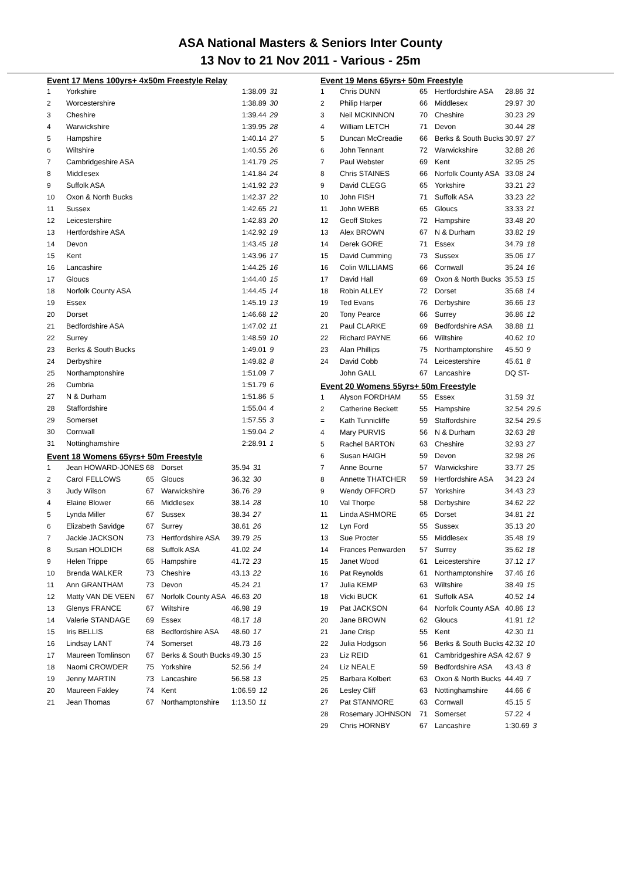ASA National Masters & Seniors Inter County
13 Nov to 21 Nov 2011 - Various - 25m
Event 17 Mens 100yrs+ 4x50m Freestyle Relay
| 1 | Yorkshire | 1:38.09 31 |
| 2 | Worcestershire | 1:38.89 30 |
| 3 | Cheshire | 1:39.44 29 |
| 4 | Warwickshire | 1:39.95 28 |
| 5 | Hampshire | 1:40.14 27 |
| 6 | Wiltshire | 1:40.55 26 |
| 7 | Cambridgeshire ASA | 1:41.79 25 |
| 8 | Middlesex | 1:41.84 24 |
| 9 | Suffolk ASA | 1:41.92 23 |
| 10 | Oxon & North Bucks | 1:42.37 22 |
| 11 | Sussex | 1:42.65 21 |
| 12 | Leicestershire | 1:42.83 20 |
| 13 | Hertfordshire ASA | 1:42.92 19 |
| 14 | Devon | 1:43.45 18 |
| 15 | Kent | 1:43.96 17 |
| 16 | Lancashire | 1:44.25 16 |
| 17 | Gloucs | 1:44.40 15 |
| 18 | Norfolk County ASA | 1:44.45 14 |
| 19 | Essex | 1:45.19 13 |
| 20 | Dorset | 1:46.68 12 |
| 21 | Bedfordshire ASA | 1:47.02 11 |
| 22 | Surrey | 1:48.59 10 |
| 23 | Berks & South Bucks | 1:49.01 9 |
| 24 | Derbyshire | 1:49.82 8 |
| 25 | Northamptonshire | 1:51.09 7 |
| 26 | Cumbria | 1:51.79 6 |
| 27 | N & Durham | 1:51.86 5 |
| 28 | Staffordshire | 1:55.04 4 |
| 29 | Somerset | 1:57.55 3 |
| 30 | Cornwall | 1:59.04 2 |
| 31 | Nottinghamshire | 2:28.91 1 |
Event 18 Womens 65yrs+ 50m Freestyle
| 1 | Jean HOWARD-JONES | 68 | Dorset | 35.94 31 |
| 2 | Carol FELLOWS | 65 | Gloucs | 36.32 30 |
| 3 | Judy Wilson | 67 | Warwickshire | 36.76 29 |
| 4 | Elaine Blower | 66 | Middlesex | 38.14 28 |
| 5 | Lynda Miller | 67 | Sussex | 38.34 27 |
| 6 | Elizabeth Savidge | 67 | Surrey | 38.61 26 |
| 7 | Jackie JACKSON | 73 | Hertfordshire ASA | 39.79 25 |
| 8 | Susan HOLDICH | 68 | Suffolk ASA | 41.02 24 |
| 9 | Helen Trippe | 65 | Hampshire | 41.72 23 |
| 10 | Brenda WALKER | 73 | Cheshire | 43.13 22 |
| 11 | Ann GRANTHAM | 73 | Devon | 45.24 21 |
| 12 | Matty VAN DE VEEN | 67 | Norfolk County ASA | 46.63 20 |
| 13 | Glenys FRANCE | 67 | Wiltshire | 46.98 19 |
| 14 | Valerie STANDAGE | 69 | Essex | 48.17 18 |
| 15 | Iris BELLIS | 68 | Bedfordshire ASA | 48.60 17 |
| 16 | Lindsay LANT | 74 | Somerset | 48.73 16 |
| 17 | Maureen Tomlinson | 67 | Berks & South Bucks | 49.30 15 |
| 18 | Naomi CROWDER | 75 | Yorkshire | 52.56 14 |
| 19 | Jenny MARTIN | 73 | Lancashire | 56.58 13 |
| 20 | Maureen Fakley | 74 | Kent | 1:06.59 12 |
| 21 | Jean Thomas | 67 | Northamptonshire | 1:13.50 11 |
Event 19 Mens 65yrs+ 50m Freestyle
| 1 | Chris DUNN | 65 | Hertfordshire ASA | 28.86 31 |
| 2 | Philip Harper | 66 | Middlesex | 29.97 30 |
| 3 | Neil MCKINNON | 70 | Cheshire | 30.23 29 |
| 4 | William LETCH | 71 | Devon | 30.44 28 |
| 5 | Duncan McCreadie | 66 | Berks & South Bucks | 30.97 27 |
| 6 | John Tennant | 72 | Warwickshire | 32.88 26 |
| 7 | Paul Webster | 69 | Kent | 32.95 25 |
| 8 | Chris STAINES | 66 | Norfolk County ASA | 33.08 24 |
| 9 | David CLEGG | 65 | Yorkshire | 33.21 23 |
| 10 | John FISH | 71 | Suffolk ASA | 33.23 22 |
| 11 | John WEBB | 65 | Gloucs | 33.33 21 |
| 12 | Geoff Stokes | 72 | Hampshire | 33.48 20 |
| 13 | Alex BROWN | 67 | N & Durham | 33.82 19 |
| 14 | Derek GORE | 71 | Essex | 34.79 18 |
| 15 | David Cumming | 73 | Sussex | 35.06 17 |
| 16 | Colin WILLIAMS | 66 | Cornwall | 35.24 16 |
| 17 | David Hall | 69 | Oxon & North Bucks | 35.53 15 |
| 18 | Robin ALLEY | 72 | Dorset | 35.68 14 |
| 19 | Ted Evans | 76 | Derbyshire | 36.66 13 |
| 20 | Tony Pearce | 66 | Surrey | 36.86 12 |
| 21 | Paul CLARKE | 69 | Bedfordshire ASA | 38.88 11 |
| 22 | Richard PAYNE | 66 | Wiltshire | 40.62 10 |
| 23 | Alan Phillips | 75 | Northamptonshire | 45.50 9 |
| 24 | David Cobb | 74 | Leicestershire | 45.61 8 |
| | John GALL | 67 | Lancashire | DQ ST- |
Event 20 Womens 55yrs+ 50m Freestyle
| 1 | Alyson FORDHAM | 55 | Essex | 31.59 31 |
| 2 | Catherine Beckett | 55 | Hampshire | 32.54 29.5 |
| = | Kath Tunnicliffe | 59 | Staffordshire | 32.54 29.5 |
| 4 | Mary PURVIS | 56 | N & Durham | 32.63 28 |
| 5 | Rachel BARTON | 63 | Cheshire | 32.93 27 |
| 6 | Susan HAIGH | 59 | Devon | 32.98 26 |
| 7 | Anne Bourne | 57 | Warwickshire | 33.77 25 |
| 8 | Annette THATCHER | 59 | Hertfordshire ASA | 34.23 24 |
| 9 | Wendy OFFORD | 57 | Yorkshire | 34.43 23 |
| 10 | Val Thorpe | 58 | Derbyshire | 34.62 22 |
| 11 | Linda ASHMORE | 65 | Dorset | 34.81 21 |
| 12 | Lyn Ford | 55 | Sussex | 35.13 20 |
| 13 | Sue Procter | 55 | Middlesex | 35.48 19 |
| 14 | Frances Penwarden | 57 | Surrey | 35.62 18 |
| 15 | Janet Wood | 61 | Leicestershire | 37.12 17 |
| 16 | Pat Reynolds | 61 | Northamptonshire | 37.46 16 |
| 17 | Julia KEMP | 63 | Wiltshire | 38.49 15 |
| 18 | Vicki BUCK | 61 | Suffolk ASA | 40.52 14 |
| 19 | Pat JACKSON | 64 | Norfolk County ASA | 40.86 13 |
| 20 | Jane BROWN | 62 | Gloucs | 41.91 12 |
| 21 | Jane Crisp | 55 | Kent | 42.30 11 |
| 22 | Julia Hodgson | 56 | Berks & South Bucks | 42.32 10 |
| 23 | Liz REID | 61 | Cambridgeshire ASA | 42.67 9 |
| 24 | Liz NEALE | 59 | Bedfordshire ASA | 43.43 8 |
| 25 | Barbara Kolbert | 63 | Oxon & North Bucks | 44.49 7 |
| 26 | Lesley Cliff | 63 | Nottinghamshire | 44.66 6 |
| 27 | Pat STANMORE | 63 | Cornwall | 45.15 5 |
| 28 | Rosemary JOHNSON | 71 | Somerset | 57.22 4 |
| 29 | Chris HORNBY | 67 | Lancashire | 1:30.69 3 |